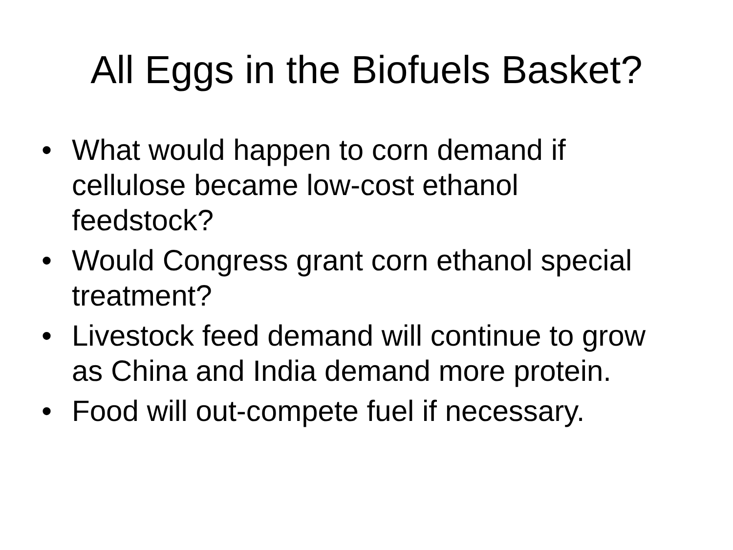All Eggs in the Biofuels Basket?
• What would happen to corn demand if cellulose became low-cost ethanol feedstock?
• Would Congress grant corn ethanol special treatment?
• Livestock feed demand will continue to grow as China and India demand more protein.
• Food will out-compete fuel if necessary.